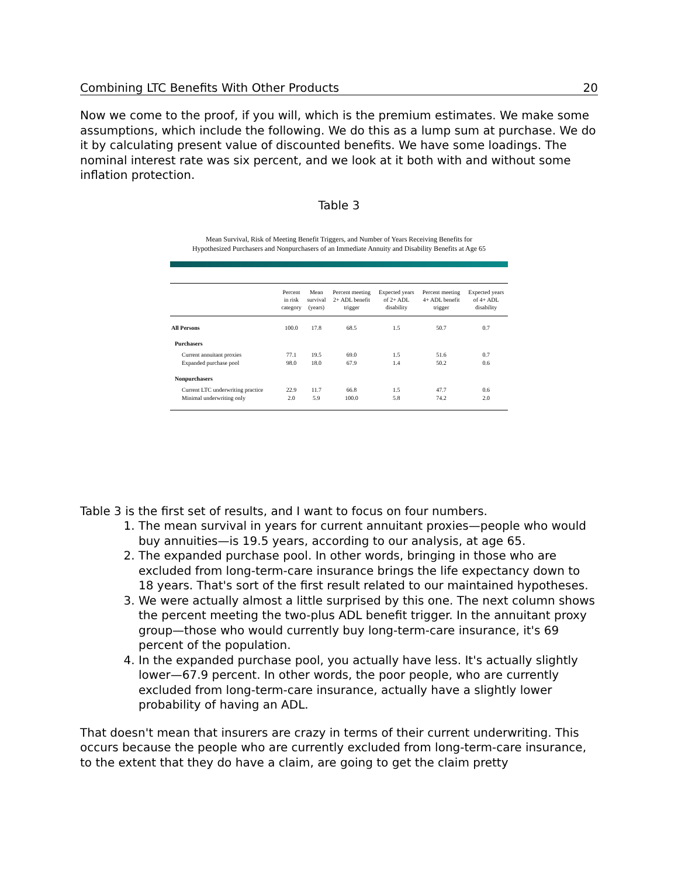Combining LTC Benefits With Other Products 20
Now we come to the proof, if you will, which is the premium estimates. We make some assumptions, which include the following. We do this as a lump sum at purchase. We do it by calculating present value of discounted benefits. We have some loadings. The nominal interest rate was six percent, and we look at it both with and without some inflation protection.
Table 3
Mean Survival, Risk of Meeting Benefit Triggers, and Number of Years Receiving Benefits for
Hypothesized Purchasers and Nonpurchasers of an Immediate Annuity and Disability Benefits at Age 65
| | Percent in risk category | Mean survival (years) | Percent meeting 2+ ADL benefit trigger | Expected years of 2+ ADL disability | Percent meeting 4+ ADL benefit trigger | Expected years of 4+ ADL disability |
| --- | --- | --- | --- | --- | --- | --- |
| All Persons | 100.0 | 17.8 | 68.5 | 1.5 | 50.7 | 0.7 |
| Purchasers | | | | | | |
| Current annuitant proxies | 77.1 | 19.5 | 69.0 | 1.5 | 51.6 | 0.7 |
| Expanded purchase pool | 98.0 | 18.0 | 67.9 | 1.4 | 50.2 | 0.6 |
| Nonpurchasers | | | | | | |
| Current LTC underwriting practice | 22.9 | 11.7 | 66.8 | 1.5 | 47.7 | 0.6 |
| Minimal underwriting only | 2.0 | 5.9 | 100.0 | 5.8 | 74.2 | 2.0 |
Table 3 is the first set of results, and I want to focus on four numbers.
1. The mean survival in years for current annuitant proxies—people who would buy annuities—is 19.5 years, according to our analysis, at age 65.
2. The expanded purchase pool. In other words, bringing in those who are excluded from long-term-care insurance brings the life expectancy down to 18 years. That's sort of the first result related to our maintained hypotheses.
3. We were actually almost a little surprised by this one. The next column shows the percent meeting the two-plus ADL benefit trigger. In the annuitant proxy group—those who would currently buy long-term-care insurance, it's 69 percent of the population.
4. In the expanded purchase pool, you actually have less. It's actually slightly lower—67.9 percent. In other words, the poor people, who are currently excluded from long-term-care insurance, actually have a slightly lower probability of having an ADL.
That doesn't mean that insurers are crazy in terms of their current underwriting. This occurs because the people who are currently excluded from long-term-care insurance, to the extent that they do have a claim, are going to get the claim pretty